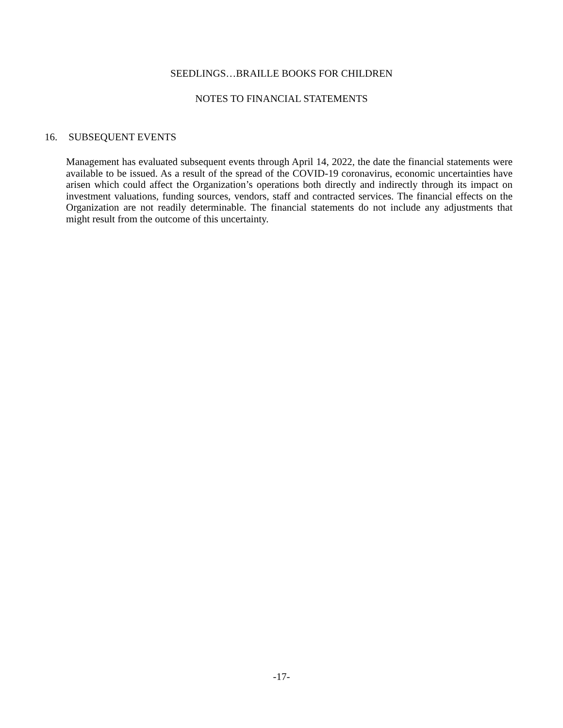SEEDLINGS…BRAILLE BOOKS FOR CHILDREN
NOTES TO FINANCIAL STATEMENTS
16. SUBSEQUENT EVENTS
Management has evaluated subsequent events through April 14, 2022, the date the financial statements were available to be issued. As a result of the spread of the COVID-19 coronavirus, economic uncertainties have arisen which could affect the Organization’s operations both directly and indirectly through its impact on investment valuations, funding sources, vendors, staff and contracted services. The financial effects on the Organization are not readily determinable. The financial statements do not include any adjustments that might result from the outcome of this uncertainty.
-17-